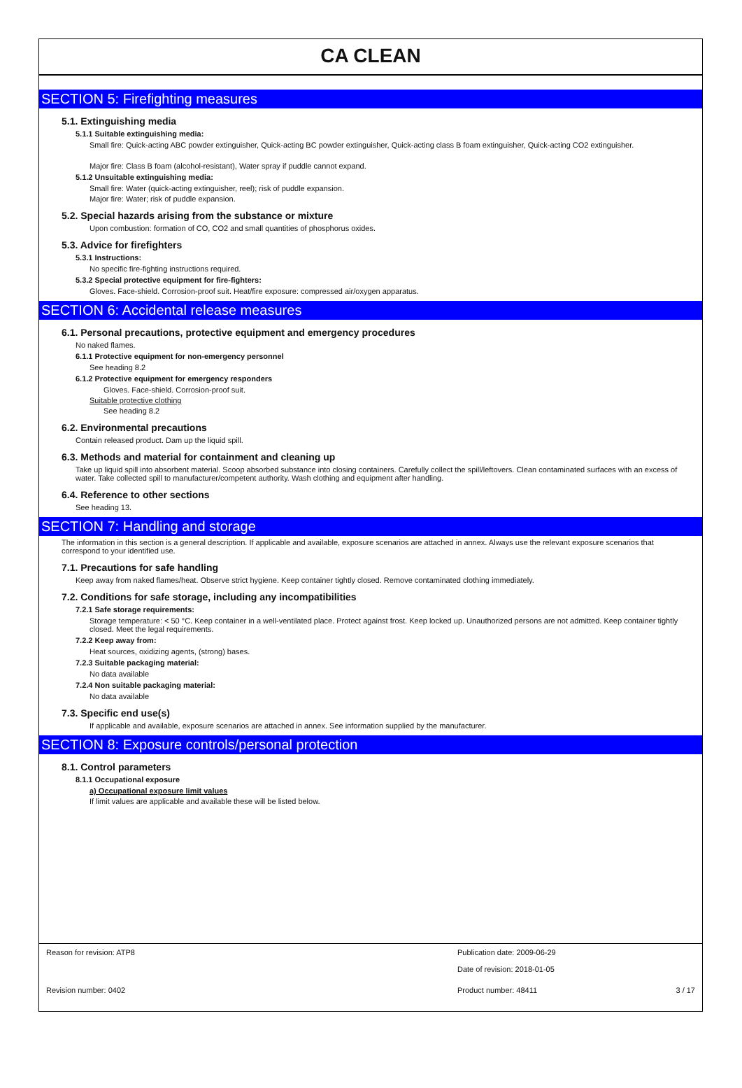CA CLEAN
SECTION 5: Firefighting measures
5.1. Extinguishing media
5.1.1 Suitable extinguishing media:
Small fire: Quick-acting ABC powder extinguisher, Quick-acting BC powder extinguisher, Quick-acting class B foam extinguisher, Quick-acting CO2 extinguisher.
Major fire: Class B foam (alcohol-resistant), Water spray if puddle cannot expand.
5.1.2 Unsuitable extinguishing media:
Small fire: Water (quick-acting extinguisher, reel); risk of puddle expansion.
Major fire: Water; risk of puddle expansion.
5.2. Special hazards arising from the substance or mixture
Upon combustion: formation of CO, CO2 and small quantities of phosphorus oxides.
5.3. Advice for firefighters
5.3.1 Instructions:
No specific fire-fighting instructions required.
5.3.2 Special protective equipment for fire-fighters:
Gloves. Face-shield. Corrosion-proof suit. Heat/fire exposure: compressed air/oxygen apparatus.
SECTION 6: Accidental release measures
6.1. Personal precautions, protective equipment and emergency procedures
No naked flames.
6.1.1 Protective equipment for non-emergency personnel
See heading 8.2
6.1.2 Protective equipment for emergency responders
Gloves. Face-shield. Corrosion-proof suit.
Suitable protective clothing
See heading 8.2
6.2. Environmental precautions
Contain released product. Dam up the liquid spill.
6.3. Methods and material for containment and cleaning up
Take up liquid spill into absorbent material. Scoop absorbed substance into closing containers. Carefully collect the spill/leftovers. Clean contaminated surfaces with an excess of water. Take collected spill to manufacturer/competent authority. Wash clothing and equipment after handling.
6.4. Reference to other sections
See heading 13.
SECTION 7: Handling and storage
The information in this section is a general description. If applicable and available, exposure scenarios are attached in annex. Always use the relevant exposure scenarios that correspond to your identified use.
7.1. Precautions for safe handling
Keep away from naked flames/heat. Observe strict hygiene. Keep container tightly closed. Remove contaminated clothing immediately.
7.2. Conditions for safe storage, including any incompatibilities
7.2.1 Safe storage requirements:
Storage temperature: < 50 °C. Keep container in a well-ventilated place. Protect against frost. Keep locked up. Unauthorized persons are not admitted. Keep container tightly closed. Meet the legal requirements.
7.2.2 Keep away from:
Heat sources, oxidizing agents, (strong) bases.
7.2.3 Suitable packaging material:
No data available
7.2.4 Non suitable packaging material:
No data available
7.3. Specific end use(s)
If applicable and available, exposure scenarios are attached in annex. See information supplied by the manufacturer.
SECTION 8: Exposure controls/personal protection
8.1. Control parameters
8.1.1 Occupational exposure
a) Occupational exposure limit values
If limit values are applicable and available these will be listed below.
Reason for revision: ATP8 Publication date: 2009-06-29
Date of revision: 2018-01-05
Revision number: 0402 Product number: 48411 3 / 17